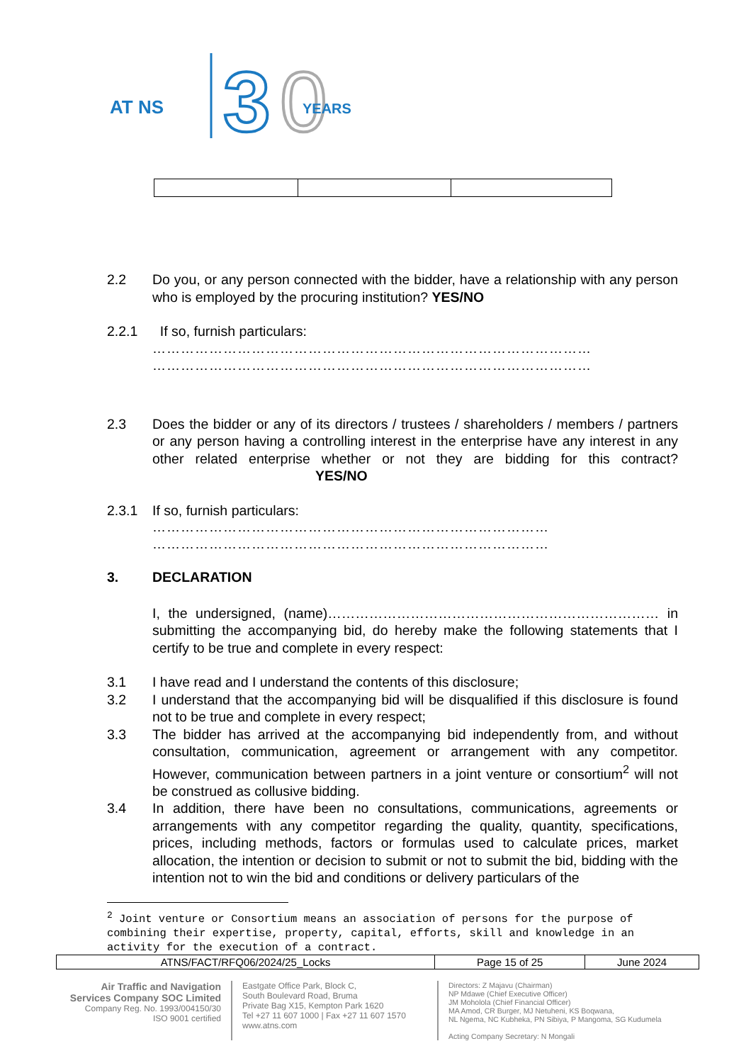AT NS
3
0
YEARS
2.2 Do you, or any person connected with the bidder, have a relationship with any person who is employed by the procuring institution? YES/NO
2.2.1 If so, furnish particulars:
…………………………………………………………………………………
…………………………………………………………………………………
2.3 Does the bidder or any of its directors / trustees / shareholders / members / partners or any person having a controlling interest in the enterprise have any interest in any other related enterprise whether or not they are bidding for this contract? YES/NO
2.3.1 If so, furnish particulars:
…………………………………………………………………………
…………………………………………………………………………
3. DECLARATION
I, the undersigned, (name)……………………………………………………………… in submitting the accompanying bid, do hereby make the following statements that I certify to be true and complete in every respect:
3.1 I have read and I understand the contents of this disclosure;
3.2 I understand that the accompanying bid will be disqualified if this disclosure is found not to be true and complete in every respect;
3.3 The bidder has arrived at the accompanying bid independently from, and without consultation, communication, agreement or arrangement with any competitor. However, communication between partners in a joint venture or consortium<sup>2</sup> will not be construed as collusive bidding.
3.4 In addition, there have been no consultations, communications, agreements or arrangements with any competitor regarding the quality, quantity, specifications, prices, including methods, factors or formulas used to calculate prices, market allocation, the intention or decision to submit or not to submit the bid, bidding with the intention not to win the bid and conditions or delivery particulars of the
<sup>2</sup> Joint venture or Consortium means an association of persons for the purpose of combining their expertise, property, capital, efforts, skill and knowledge in an activity for the execution of a contract.
| ATNS/FACT/RFQ06/2024/25_Locks | Page 15 of 25 | June 2024 |
Air Traffic and Navigation Services Company SOC Limited
Company Reg. No. 1993/004150/30
ISO 9001 certified
Eastgate Office Park, Block C,
South Boulevard Road, Bruma
Private Bag X15, Kempton Park 1620
Tel +27 11 607 1000 | Fax +27 11 607 1570
www.atns.com
Directors: Z Majavu (Chairman)
NP Mdawe (Chief Executive Officer)
JM Moholola (Chief Financial Officer)
MA Amod, CR Burger, MJ Netuheni, KS Boqwana,
NL Ngema, NC Kubheka, PN Sibiya, P Mangoma, SG Kudumela
Acting Company Secretary: N Mongali